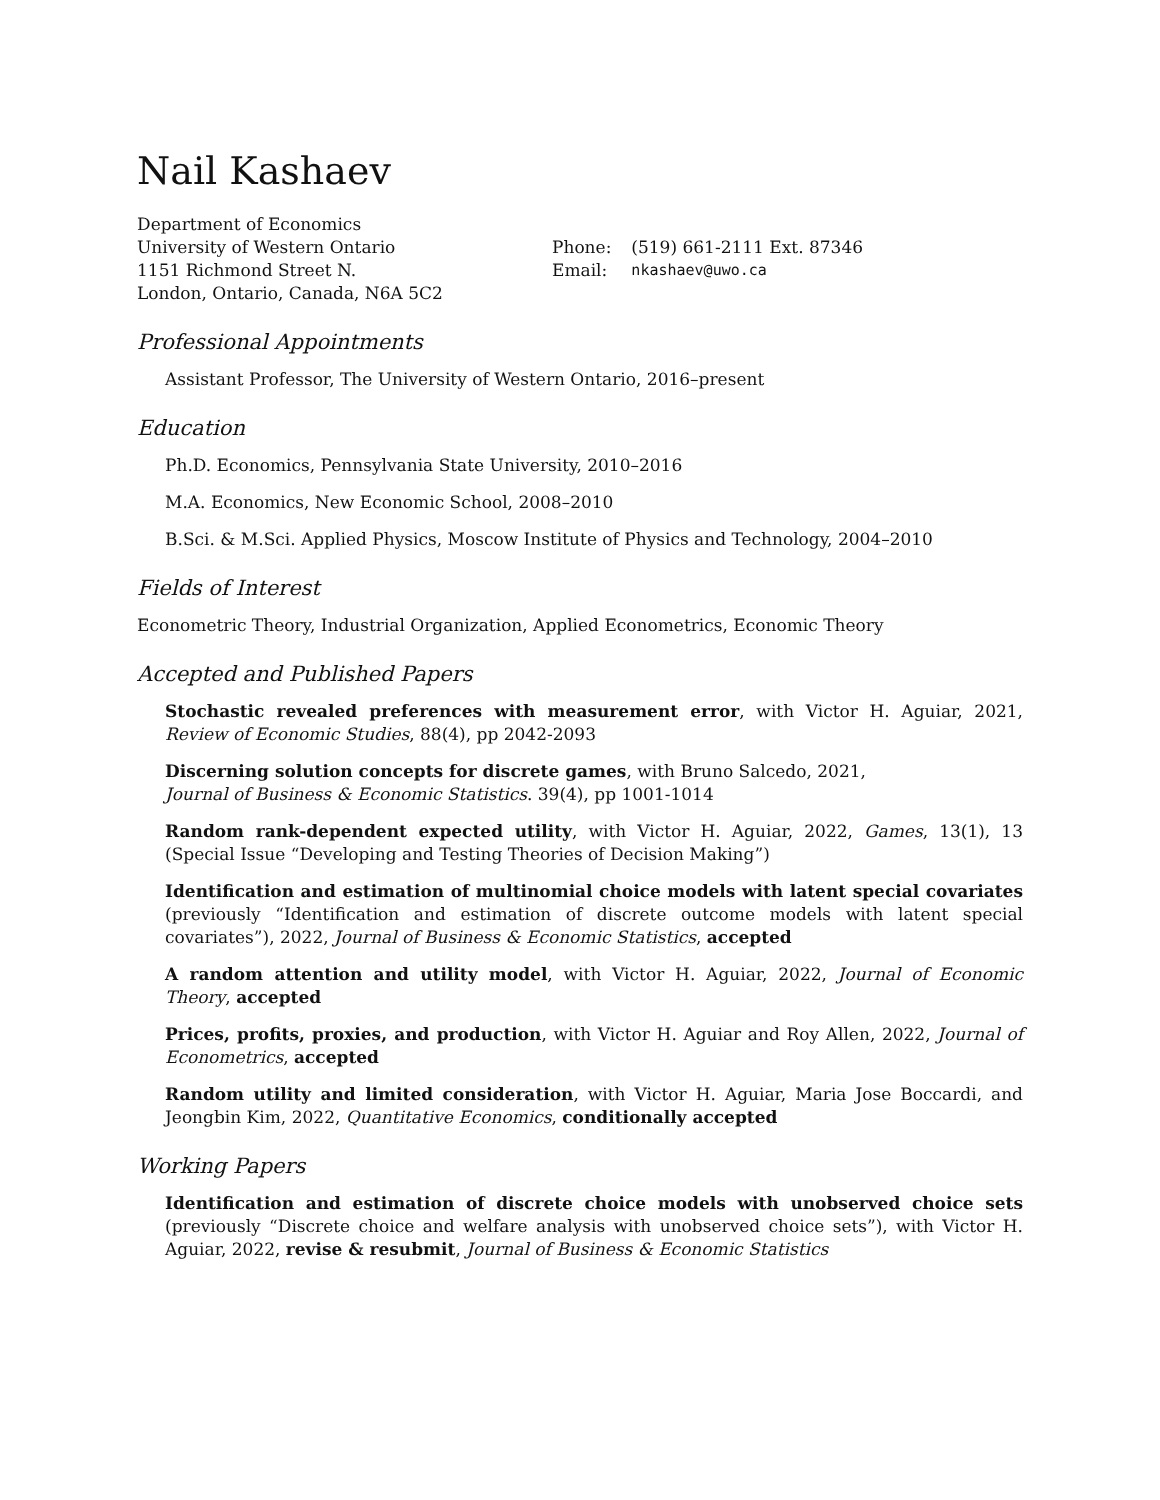Nail Kashaev
Department of Economics
University of Western Ontario
1151 Richmond Street N.
London, Ontario, Canada, N6A 5C2
| Phone: | (519) 661-2111 Ext. 87346 |
| Email: | nkashaev@uwo.ca |
Professional Appointments
Assistant Professor, The University of Western Ontario, 2016–present
Education
Ph.D. Economics, Pennsylvania State University, 2010–2016
M.A. Economics, New Economic School, 2008–2010
B.Sci. & M.Sci. Applied Physics, Moscow Institute of Physics and Technology, 2004–2010
Fields of Interest
Econometric Theory, Industrial Organization, Applied Econometrics, Economic Theory
Accepted and Published Papers
Stochastic revealed preferences with measurement error, with Victor H. Aguiar, 2021, Review of Economic Studies, 88(4), pp 2042-2093
Discerning solution concepts for discrete games, with Bruno Salcedo, 2021,
Journal of Business & Economic Statistics. 39(4), pp 1001-1014
Random rank-dependent expected utility, with Victor H. Aguiar, 2022, Games, 13(1), 13 (Special Issue “Developing and Testing Theories of Decision Making”)
Identification and estimation of multinomial choice models with latent special covariates (previously “Identification and estimation of discrete outcome models with latent special covariates”), 2022, Journal of Business & Economic Statistics, accepted
A random attention and utility model, with Victor H. Aguiar, 2022, Journal of Economic Theory, accepted
Prices, profits, proxies, and production, with Victor H. Aguiar and Roy Allen, 2022, Journal of Econometrics, accepted
Random utility and limited consideration, with Victor H. Aguiar, Maria Jose Boccardi, and Jeongbin Kim, 2022, Quantitative Economics, conditionally accepted
Working Papers
Identification and estimation of discrete choice models with unobserved choice sets (previously “Discrete choice and welfare analysis with unobserved choice sets”), with Victor H. Aguiar, 2022, revise & resubmit, Journal of Business & Economic Statistics